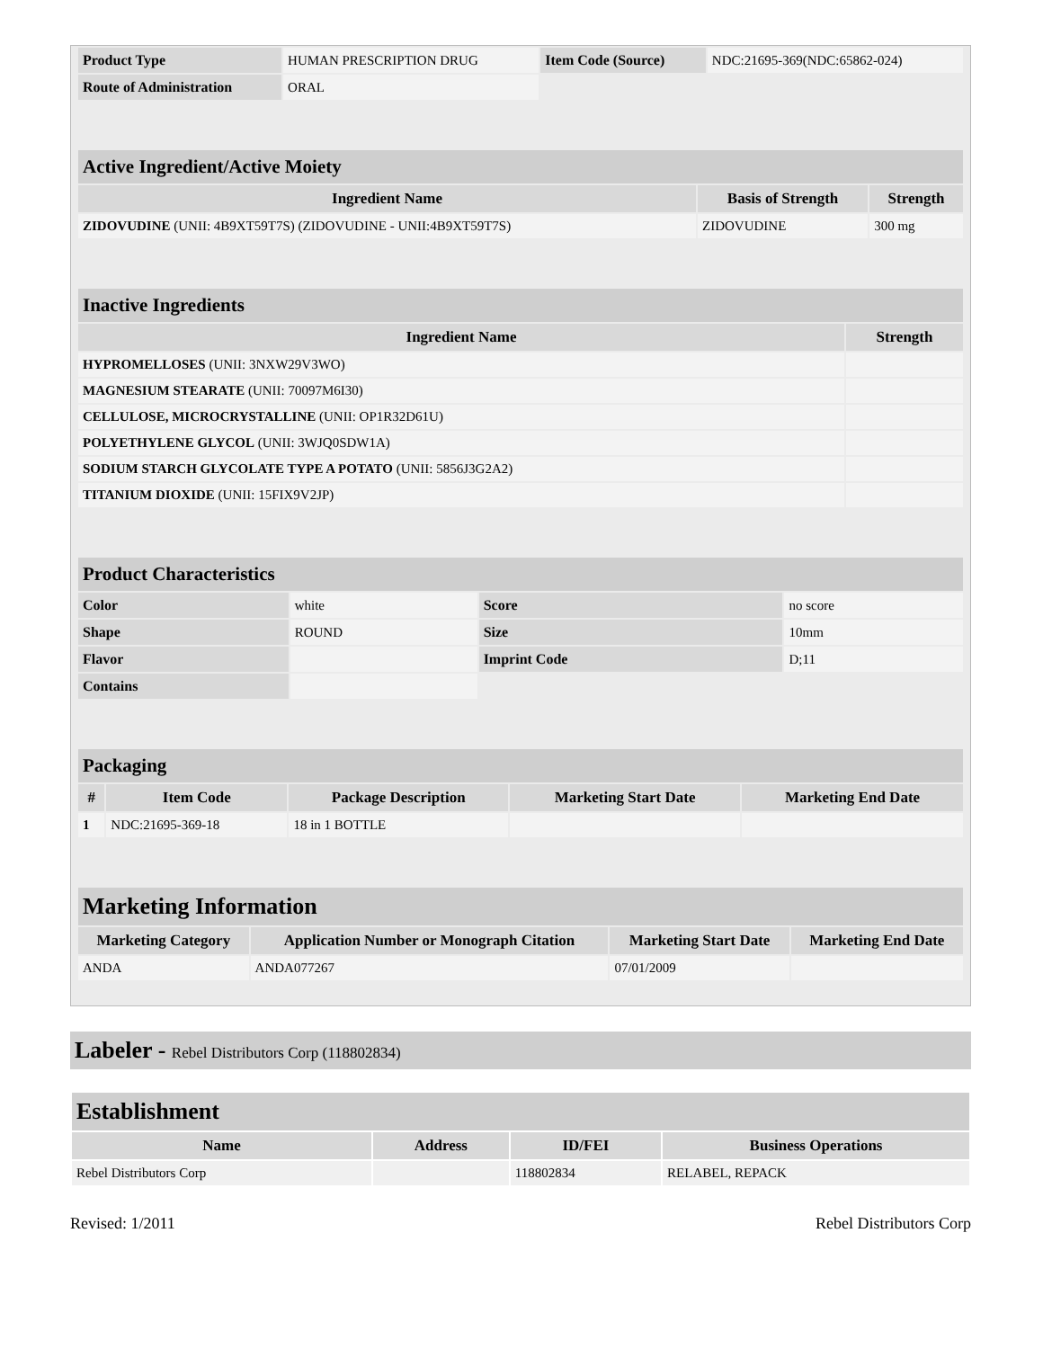| Product Type | HUMAN PRESCRIPTION DRUG | Item Code (Source) | NDC:21695-369(NDC:65862-024) |
| Route of Administration | ORAL | | |
| Active Ingredient/Active Moiety | | |
| --- | --- | --- |
| Ingredient Name | Basis of Strength | Strength |
| ZIDOVUDINE (UNII: 4B9XT59T7S) (ZIDOVUDINE - UNII:4B9XT59T7S) | ZIDOVUDINE | 300 mg |
| Inactive Ingredients | |
| --- | --- |
| Ingredient Name | Strength |
| HYPROMELLOSES (UNII: 3NXW29V3WO) | |
| MAGNESIUM STEARATE (UNII: 70097M6I30) | |
| CELLULOSE, MICROCRYSTALLINE (UNII: OP1R32D61U) | |
| POLYETHYLENE GLYCOL (UNII: 3WJQ0SDW1A) | |
| SODIUM STARCH GLYCOLATE TYPE A POTATO (UNII: 5856J3G2A2) | |
| TITANIUM DIOXIDE (UNII: 15FIX9V2JP) | |
| Product Characteristics | | | |
| --- | --- | --- | --- |
| Color | white | Score | no score |
| Shape | ROUND | Size | 10mm |
| Flavor | | Imprint Code | D;11 |
| Contains | | | |
| Packaging | | | | |
| --- | --- | --- | --- | --- |
| # | Item Code | Package Description | Marketing Start Date | Marketing End Date |
| 1 | NDC:21695-369-18 | 18 in 1 BOTTLE | | |
| Marketing Information | | | |
| --- | --- | --- | --- |
| Marketing Category | Application Number or Monograph Citation | Marketing Start Date | Marketing End Date |
| ANDA | ANDA077267 | 07/01/2009 | |
Labeler - Rebel Distributors Corp (118802834)
| Establishment | | | |
| --- | --- | --- | --- |
| Name | Address | ID/FEI | Business Operations |
| Rebel Distributors Corp | | 118802834 | RELABEL, REPACK |
Revised: 1/2011 Rebel Distributors Corp